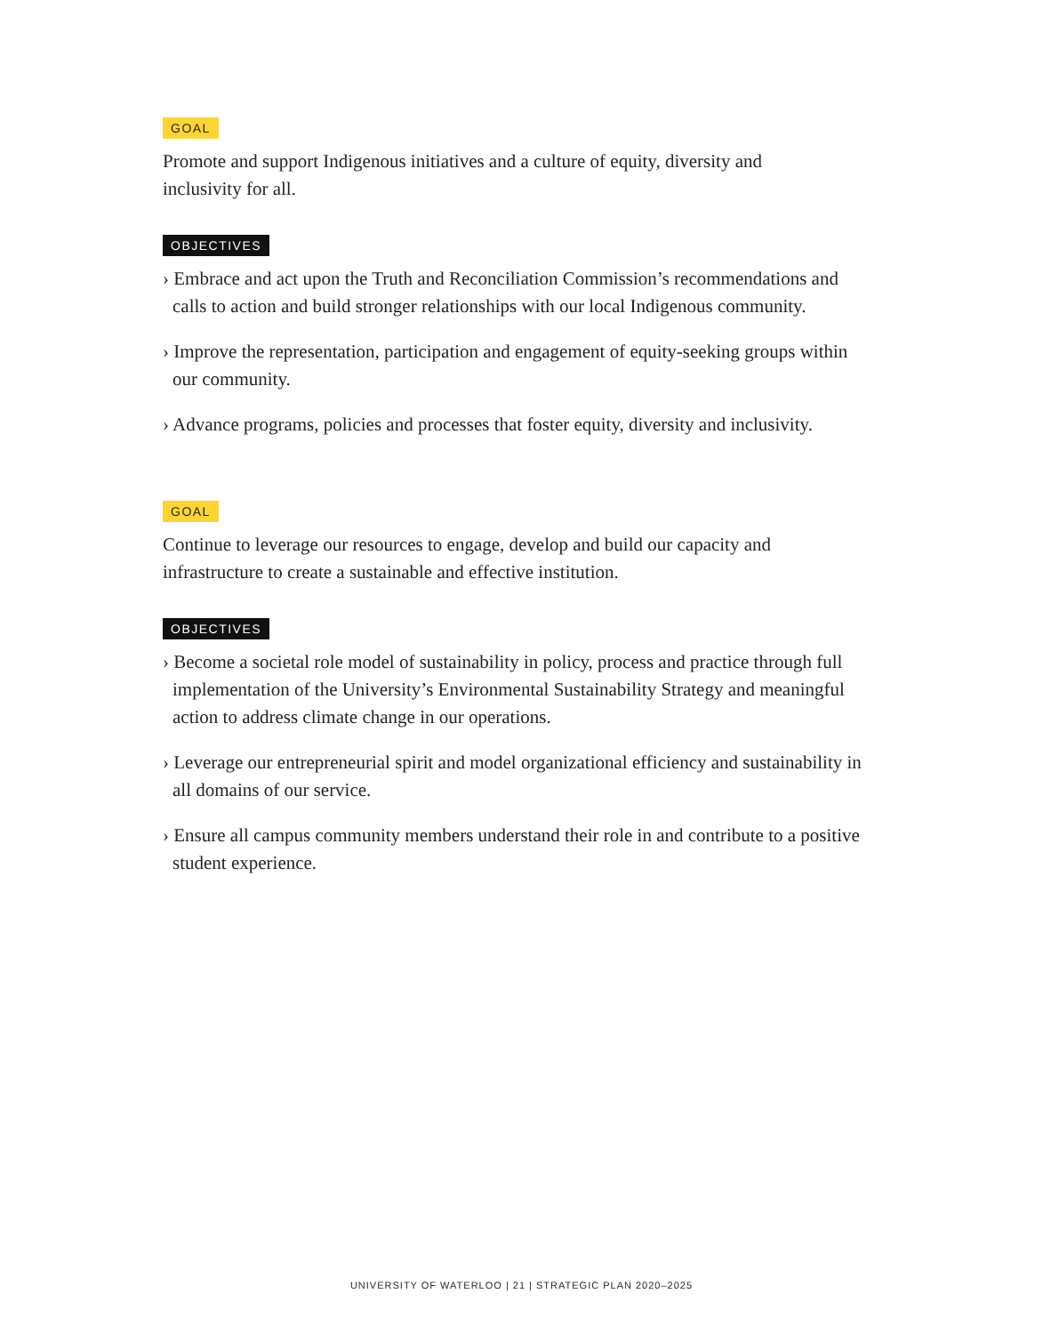GOAL
Promote and support Indigenous initiatives and a culture of equity, diversity and inclusivity for all.
OBJECTIVES
› Embrace and act upon the Truth and Reconciliation Commission’s recommendations and calls to action and build stronger relationships with our local Indigenous community.
› Improve the representation, participation and engagement of equity-seeking groups within our community.
› Advance programs, policies and processes that foster equity, diversity and inclusivity.
GOAL
Continue to leverage our resources to engage, develop and build our capacity and infrastructure to create a sustainable and effective institution.
OBJECTIVES
› Become a societal role model of sustainability in policy, process and practice through full implementation of the University’s Environmental Sustainability Strategy and meaningful action to address climate change in our operations.
› Leverage our entrepreneurial spirit and model organizational efficiency and sustainability in all domains of our service.
› Ensure all campus community members understand their role in and contribute to a positive student experience.
UNIVERSITY OF WATERLOO | 21 | STRATEGIC PLAN 2020–2025